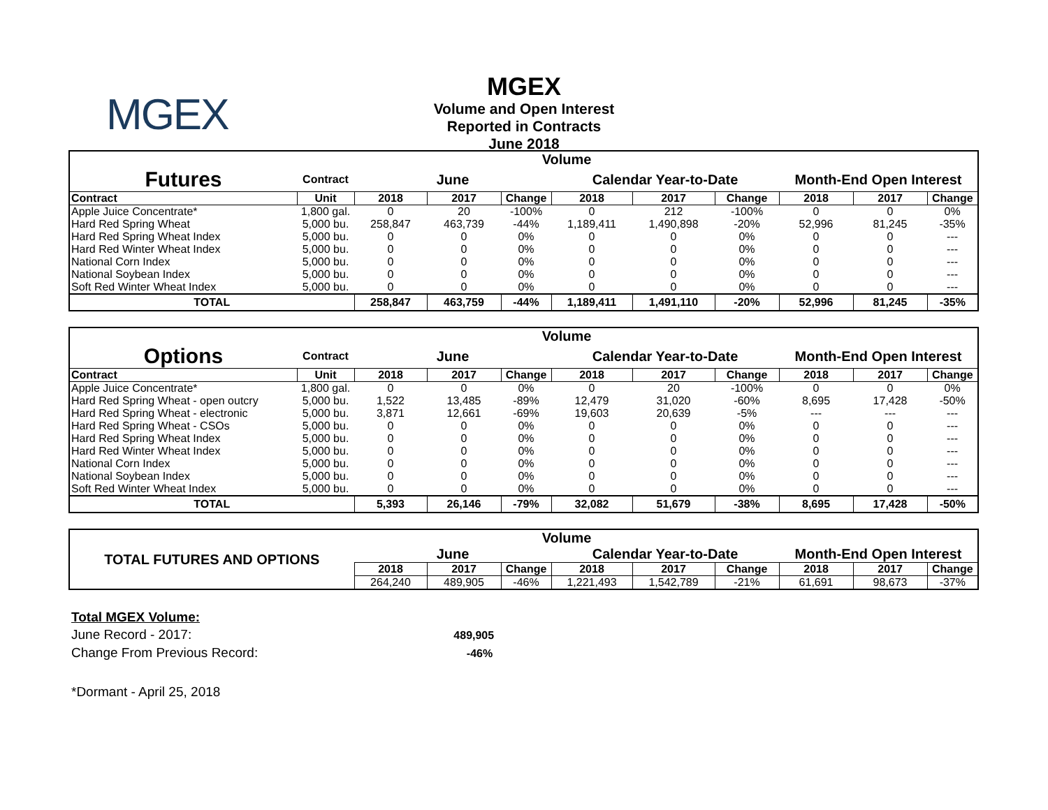MGEX
MGEX
Volume and Open Interest
Reported in Contracts
June 2018
| | | Volume | | | | | | | | |
| Futures | Contract | June | | | Calendar Year-to-Date | | | Month-End Open Interest | | |
| Contract | Unit | 2018 | 2017 | Change | 2018 | 2017 | Change | 2018 | 2017 | Change |
| Apple Juice Concentrate* | 1,800 gal. | 0 | 20 | -100% | 0 | 212 | -100% | 0 | 0 | 0% |
| Hard Red Spring Wheat | 5,000 bu. | 258,847 | 463,739 | -44% | 1,189,411 | 1,490,898 | -20% | 52,996 | 81,245 | -35% |
| Hard Red Spring Wheat Index | 5,000 bu. | 0 | 0 | 0% | 0 | 0 | 0% | 0 | 0 | --- |
| Hard Red Winter Wheat Index | 5,000 bu. | 0 | 0 | 0% | 0 | 0 | 0% | 0 | 0 | --- |
| National Corn Index | 5,000 bu. | 0 | 0 | 0% | 0 | 0 | 0% | 0 | 0 | --- |
| National Soybean Index | 5,000 bu. | 0 | 0 | 0% | 0 | 0 | 0% | 0 | 0 | --- |
| Soft Red Winter Wheat Index | 5,000 bu. | 0 | 0 | 0% | 0 | 0 | 0% | 0 | 0 | --- |
| TOTAL | | 258,847 | 463,759 | -44% | 1,189,411 | 1,491,110 | -20% | 52,996 | 81,245 | -35% |
| | | Volume | | | | | | | | |
| Options | Contract | June | | | Calendar Year-to-Date | | | Month-End Open Interest | | |
| Contract | Unit | 2018 | 2017 | Change | 2018 | 2017 | Change | 2018 | 2017 | Change |
| Apple Juice Concentrate* | 1,800 gal. | 0 | 0 | 0% | 0 | 20 | -100% | 0 | 0 | 0% |
| Hard Red Spring Wheat - open outcry | 5,000 bu. | 1,522 | 13,485 | -89% | 12,479 | 31,020 | -60% | 8,695 | 17,428 | -50% |
| Hard Red Spring Wheat - electronic | 5,000 bu. | 3,871 | 12,661 | -69% | 19,603 | 20,639 | -5% | --- | --- | --- |
| Hard Red Spring Wheat - CSOs | 5,000 bu. | 0 | 0 | 0% | 0 | 0 | 0% | 0 | 0 | --- |
| Hard Red Spring Wheat Index | 5,000 bu. | 0 | 0 | 0% | 0 | 0 | 0% | 0 | 0 | --- |
| Hard Red Winter Wheat Index | 5,000 bu. | 0 | 0 | 0% | 0 | 0 | 0% | 0 | 0 | --- |
| National Corn Index | 5,000 bu. | 0 | 0 | 0% | 0 | 0 | 0% | 0 | 0 | --- |
| National Soybean Index | 5,000 bu. | 0 | 0 | 0% | 0 | 0 | 0% | 0 | 0 | --- |
| Soft Red Winter Wheat Index | 5,000 bu. | 0 | 0 | 0% | 0 | 0 | 0% | 0 | 0 | --- |
| TOTAL | | 5,393 | 26,146 | -79% | 32,082 | 51,679 | -38% | 8,695 | 17,428 | -50% |
| TOTAL FUTURES AND OPTIONS | Volume | | | | | | | | |
| | June | | | Calendar Year-to-Date | | | Month-End Open Interest | | |
| | 2018 | 2017 | Change | 2018 | 2017 | Change | 2018 | 2017 | Change |
| | 264,240 | 489,905 | -46% | 1,221,493 | 1,542,789 | -21% | 61,691 | 98,673 | -37% |
Total MGEX Volume:
June Record - 2017: 489,905
Change From Previous Record: -46%
*Dormant - April 25, 2018